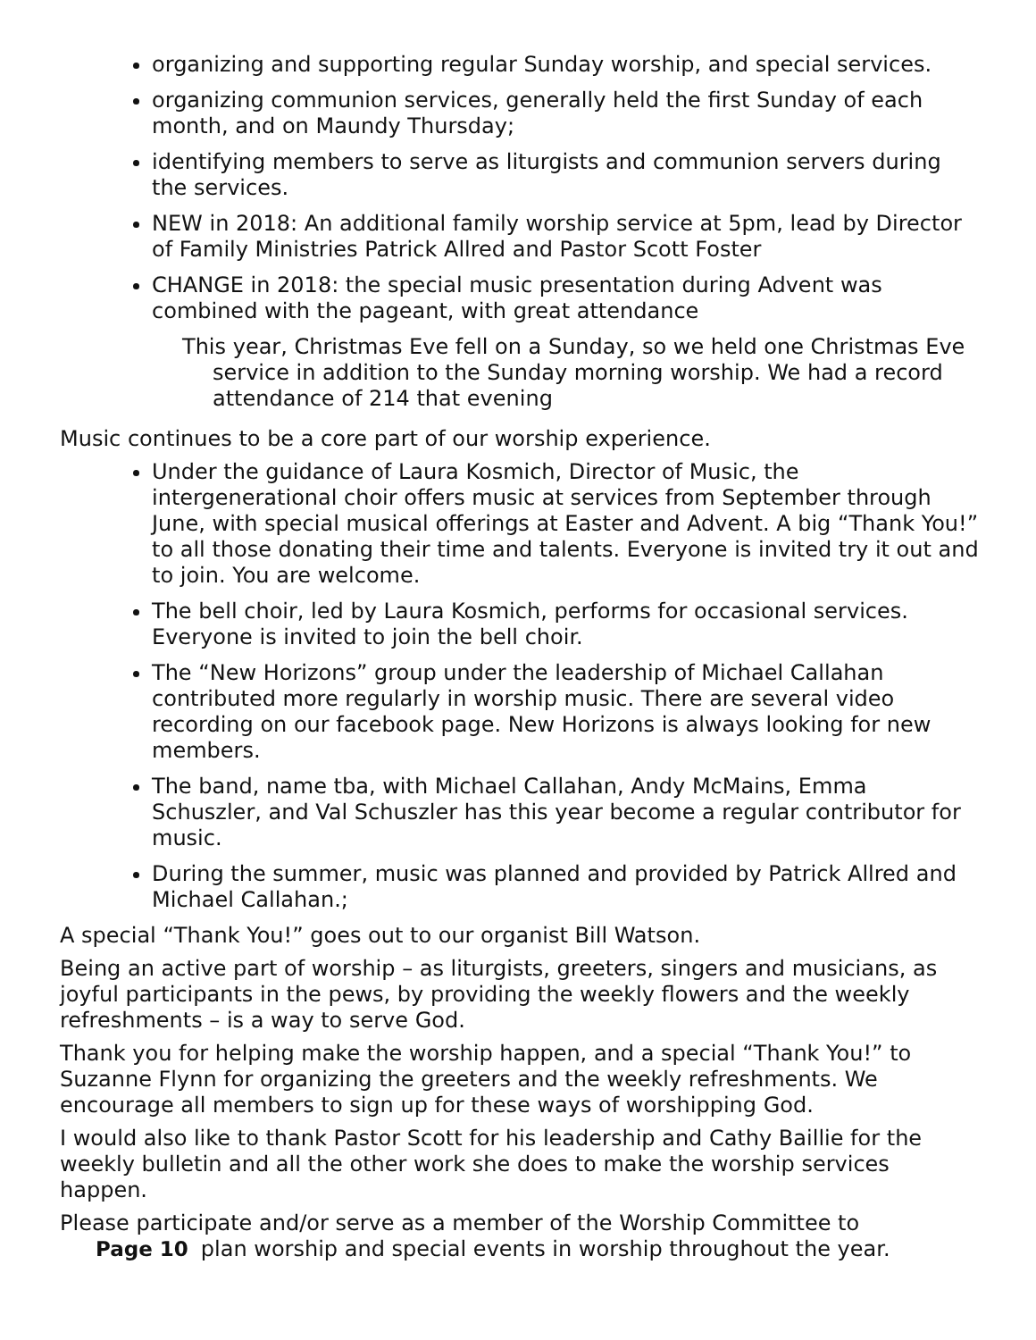organizing and supporting regular Sunday worship, and special services.
organizing communion services, generally held the first Sunday of each month, and on Maundy Thursday;
identifying members to serve as liturgists and communion servers during the services.
NEW in 2018: An additional family worship service at 5pm, lead by Director of Family Ministries Patrick Allred and Pastor Scott Foster
CHANGE in 2018: the special music presentation during Advent was combined with the pageant, with great attendance
This year, Christmas Eve fell on a Sunday, so we held one Christmas Eve service in addition to the Sunday morning worship. We had a record attendance of 214 that evening
Music continues to be a core part of our worship experience.
Under the guidance of Laura Kosmich, Director of Music, the intergenerational choir offers music at services from September through June, with special musical offerings at Easter and Advent. A big “Thank You!” to all those donating their time and talents. Everyone is invited try it out and to join. You are welcome.
The bell choir, led by Laura Kosmich, performs for occasional services. Everyone is invited to join the bell choir.
The “New Horizons” group under the leadership of Michael Callahan contributed more regularly in worship music. There are several video recording on our facebook page. New Horizons is always looking for new members.
The band, name tba, with Michael Callahan, Andy McMains, Emma Schuszler, and Val Schuszler has this year become a regular contributor for music.
During the summer, music was planned and provided by Patrick Allred and Michael Callahan.;
A special “Thank You!” goes out to our organist Bill Watson.
Being an active part of worship – as liturgists, greeters, singers and musicians, as joyful participants in the pews, by providing the weekly flowers and the weekly refreshments – is a way to serve God.
Thank you for helping make the worship happen, and a special “Thank You!” to Suzanne Flynn for organizing the greeters and the weekly refreshments. We encourage all members to sign up for these ways of worshipping God.
I would also like to thank Pastor Scott for his leadership and Cathy Baillie for the weekly bulletin and all the other work she does to make the worship services happen.
Please participate and/or serve as a member of the Worship Committee to
Page 10 plan worship and special events in worship throughout the year.